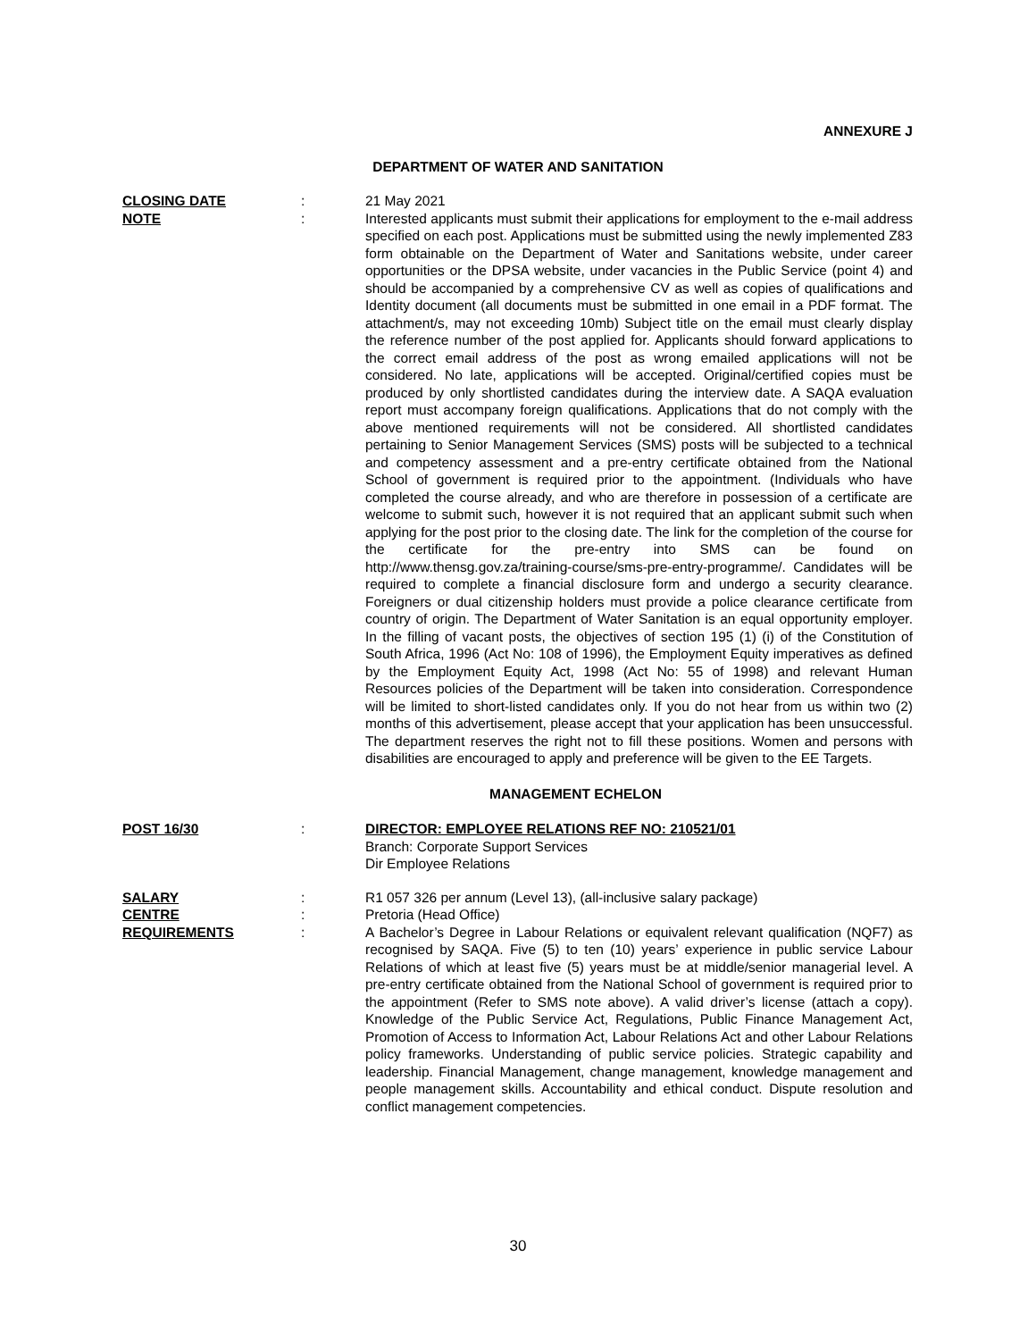ANNEXURE J
DEPARTMENT OF WATER AND SANITATION
CLOSING DATE : 21 May 2021
NOTE : Interested applicants must submit their applications for employment to the e-mail address specified on each post. Applications must be submitted using the newly implemented Z83 form obtainable on the Department of Water and Sanitations website, under career opportunities or the DPSA website, under vacancies in the Public Service (point 4) and should be accompanied by a comprehensive CV as well as copies of qualifications and Identity document (all documents must be submitted in one email in a PDF format. The attachment/s, may not exceeding 10mb) Subject title on the email must clearly display the reference number of the post applied for. Applicants should forward applications to the correct email address of the post as wrong emailed applications will not be considered. No late, applications will be accepted. Original/certified copies must be produced by only shortlisted candidates during the interview date. A SAQA evaluation report must accompany foreign qualifications. Applications that do not comply with the above mentioned requirements will not be considered. All shortlisted candidates pertaining to Senior Management Services (SMS) posts will be subjected to a technical and competency assessment and a pre-entry certificate obtained from the National School of government is required prior to the appointment. (Individuals who have completed the course already, and who are therefore in possession of a certificate are welcome to submit such, however it is not required that an applicant submit such when applying for the post prior to the closing date. The link for the completion of the course for the certificate for the pre-entry into SMS can be found on http://www.thensg.gov.za/training-course/sms-pre-entry-programme/. Candidates will be required to complete a financial disclosure form and undergo a security clearance. Foreigners or dual citizenship holders must provide a police clearance certificate from country of origin. The Department of Water Sanitation is an equal opportunity employer. In the filling of vacant posts, the objectives of section 195 (1) (i) of the Constitution of South Africa, 1996 (Act No: 108 of 1996), the Employment Equity imperatives as defined by the Employment Equity Act, 1998 (Act No: 55 of 1998) and relevant Human Resources policies of the Department will be taken into consideration. Correspondence will be limited to short-listed candidates only. If you do not hear from us within two (2) months of this advertisement, please accept that your application has been unsuccessful. The department reserves the right not to fill these positions. Women and persons with disabilities are encouraged to apply and preference will be given to the EE Targets.
MANAGEMENT ECHELON
POST 16/30 : DIRECTOR: EMPLOYEE RELATIONS REF NO: 210521/01
Branch: Corporate Support Services
Dir Employee Relations
SALARY : R1 057 326 per annum (Level 13), (all-inclusive salary package)
CENTRE : Pretoria (Head Office)
REQUIREMENTS : A Bachelor’s Degree in Labour Relations or equivalent relevant qualification (NQF7) as recognised by SAQA. Five (5) to ten (10) years’ experience in public service Labour Relations of which at least five (5) years must be at middle/senior managerial level. A pre-entry certificate obtained from the National School of government is required prior to the appointment (Refer to SMS note above). A valid driver’s license (attach a copy). Knowledge of the Public Service Act, Regulations, Public Finance Management Act, Promotion of Access to Information Act, Labour Relations Act and other Labour Relations policy frameworks. Understanding of public service policies. Strategic capability and leadership. Financial Management, change management, knowledge management and people management skills. Accountability and ethical conduct. Dispute resolution and conflict management competencies.
30